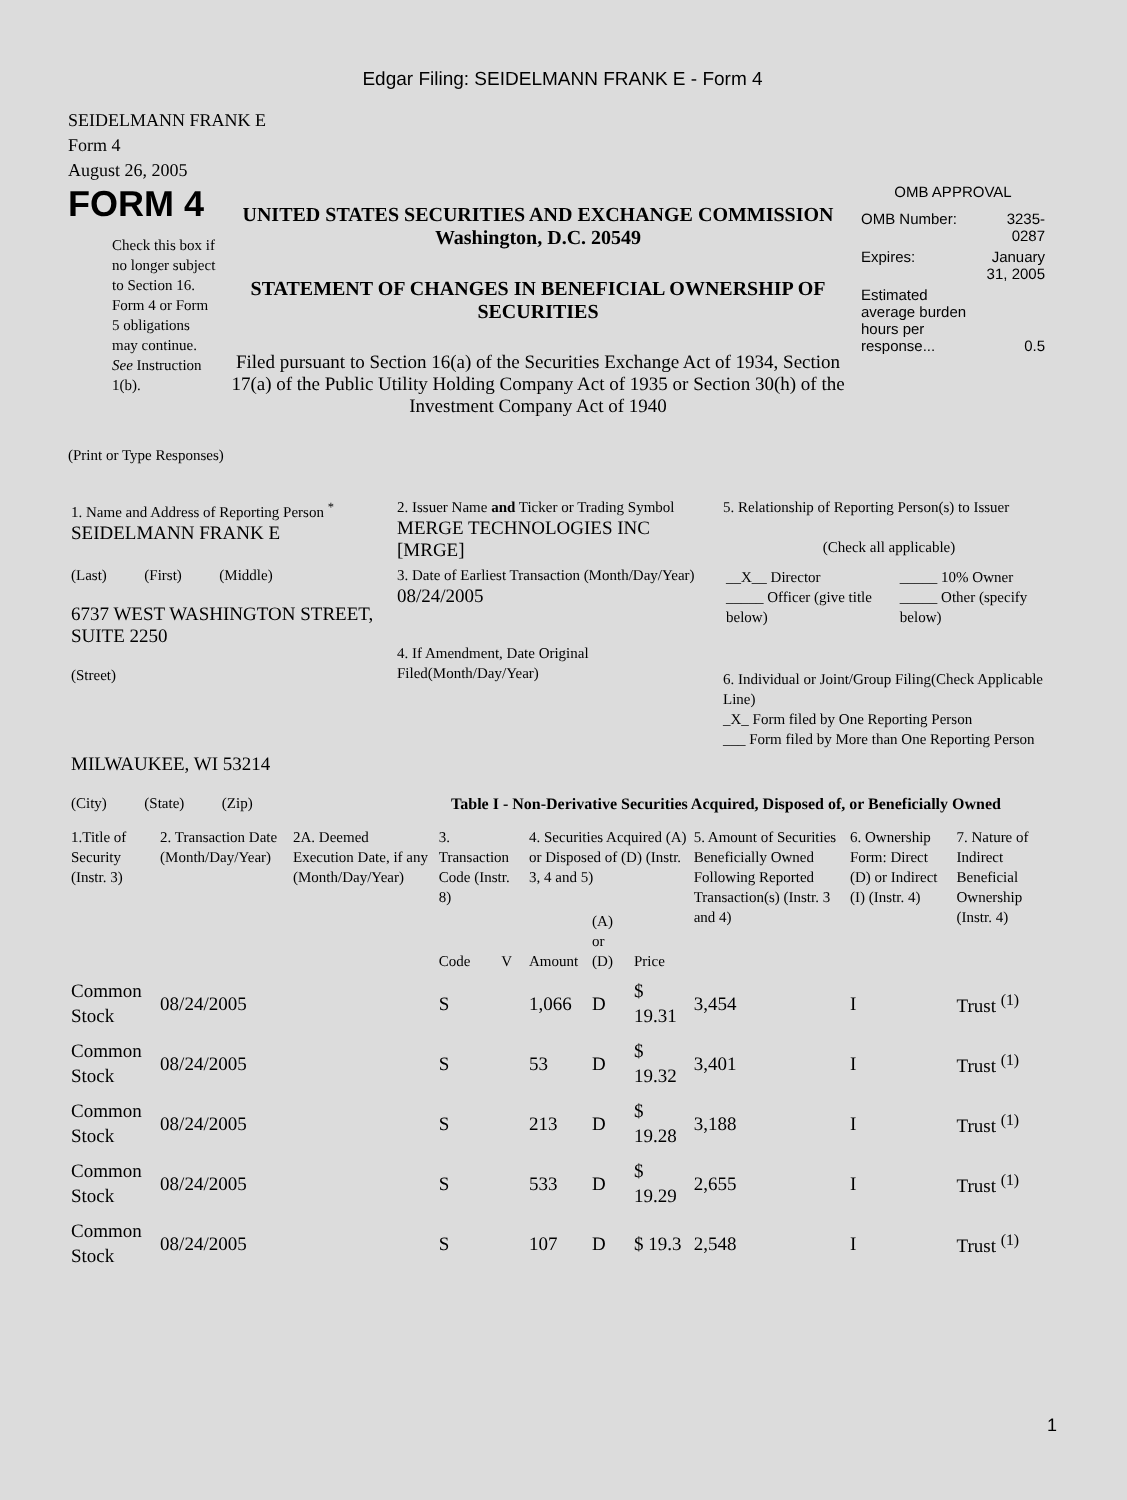Edgar Filing: SEIDELMANN FRANK E - Form 4
SEIDELMANN FRANK E
Form 4
August 26, 2005
FORM 4
Check this box if no longer subject to Section 16. Form 4 or Form 5 obligations may continue. See Instruction 1(b).
UNITED STATES SECURITIES AND EXCHANGE COMMISSION
Washington, D.C. 20549
STATEMENT OF CHANGES IN BENEFICIAL OWNERSHIP OF SECURITIES
Filed pursuant to Section 16(a) of the Securities Exchange Act of 1934, Section 17(a) of the Public Utility Holding Company Act of 1935 or Section 30(h) of the Investment Company Act of 1940
OMB APPROVAL
| OMB Number: | 3235-0287 |
| Expires: | January 31, 2005 |
| Estimated average burden hours per response... | 0.5 |
(Print or Type Responses)
| 1. Name and Address of Reporting Person <sup>*</sup> SEIDELMANN FRANK E | 2. Issuer Name and Ticker or Trading Symbol MERGE TECHNOLOGIES INC [MRGE] | 5. Relationship of Reporting Person(s) to Issuer (Check all applicable) |
| (Last) (First) (Middle) 6737 WEST WASHINGTON STREET, SUITE 2250 (Street) | 3. Date of Earliest Transaction (Month/Day/Year) 08/24/2005 4. If Amendment, Date Original Filed(Month/Day/Year) | / __X__ Director _____ Officer (give title below) / _____ 10% Owner _____ Other (specify below) / 6. Individual or Joint/Group Filing(Check Applicable Line) _X_ Form filed by One Reporting Person ___ Form filed by More than One Reporting Person |
| MILWAUKEE, WI 53214 (City) (State) (Zip) | Table I - Non-Derivative Securities Acquired, Disposed of, or Beneficially Owned | |
| 1.Title of Security (Instr. 3) | 2. Transaction Date (Month/Day/Year) | 2A. Deemed Execution Date, if any (Month/Day/Year) | 3. Transaction Code (Instr. 8) | | 4. Securities Acquired (A) or Disposed of (D) (Instr. 3, 4 and 5) | | | 5. Amount of Securities Beneficially Owned Following Reported Transaction(s) (Instr. 3 and 4) | 6. Ownership Form: Direct (D) or Indirect (I) (Instr. 4) | 7. Nature of Indirect Beneficial Ownership (Instr. 4) |
| --- | --- | --- | --- | --- | --- | --- | --- | --- | --- | --- |
| | | | Code | V | Amount | (A) or (D) | Price | | | |
| Common Stock | 08/24/2005 | | S | | 1,066 | D | $ 19.31 | 3,454 | I | Trust <sup>(1)</sup> |
| Common Stock | 08/24/2005 | | S | | 53 | D | $ 19.32 | 3,401 | I | Trust <sup>(1)</sup> |
| Common Stock | 08/24/2005 | | S | | 213 | D | $ 19.28 | 3,188 | I | Trust <sup>(1)</sup> |
| Common Stock | 08/24/2005 | | S | | 533 | D | $ 19.29 | 2,655 | I | Trust <sup>(1)</sup> |
| Common Stock | 08/24/2005 | | S | | 107 | D | $ 19.3 | 2,548 | I | Trust <sup>(1)</sup> |
1